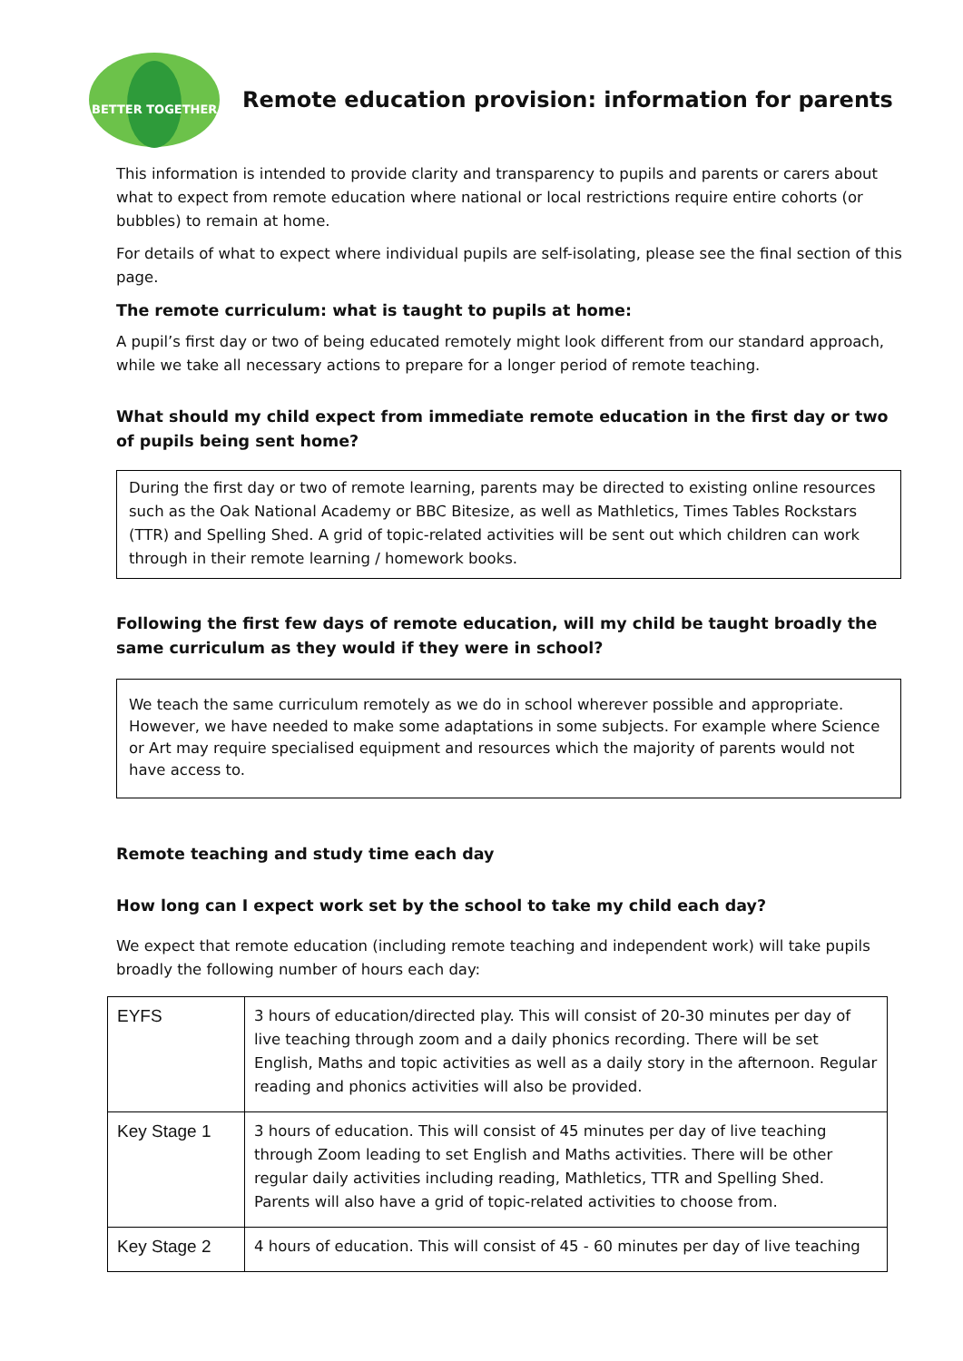BETTER TOGETHER
Remote education provision: information for parents
This information is intended to provide clarity and transparency to pupils and parents or carers about what to expect from remote education where national or local restrictions require entire cohorts (or bubbles) to remain at home.
For details of what to expect where individual pupils are self-isolating, please see the final section of this page.
The remote curriculum: what is taught to pupils at home:
A pupil’s first day or two of being educated remotely might look different from our standard approach, while we take all necessary actions to prepare for a longer period of remote teaching.
What should my child expect from immediate remote education in the first day or two of pupils being sent home?
During the first day or two of remote learning, parents may be directed to existing online resources such as the Oak National Academy or BBC Bitesize, as well as Mathletics, Times Tables Rockstars (TTR) and Spelling Shed. A grid of topic-related activities will be sent out which children can work through in their remote learning / homework books.
Following the first few days of remote education, will my child be taught broadly the same curriculum as they would if they were in school?
We teach the same curriculum remotely as we do in school wherever possible and appropriate. However, we have needed to make some adaptations in some subjects. For example where Science or Art may require specialised equipment and resources which the majority of parents would not have access to.
Remote teaching and study time each day
How long can I expect work set by the school to take my child each day?
We expect that remote education (including remote teaching and independent work) will take pupils broadly the following number of hours each day:
| EYFS | 3 hours of education/directed play. This will consist of 20-30 minutes per day of live teaching through zoom and a daily phonics recording. There will be set English, Maths and topic activities as well as a daily story in the afternoon. Regular reading and phonics activities will also be provided. |
| Key Stage 1 | 3 hours of education. This will consist of 45 minutes per day of live teaching through Zoom leading to set English and Maths activities. There will be other regular daily activities including reading, Mathletics, TTR and Spelling Shed. Parents will also have a grid of topic-related activities to choose from. |
| Key Stage 2 | 4 hours of education. This will consist of 45 - 60 minutes per day of live teaching |